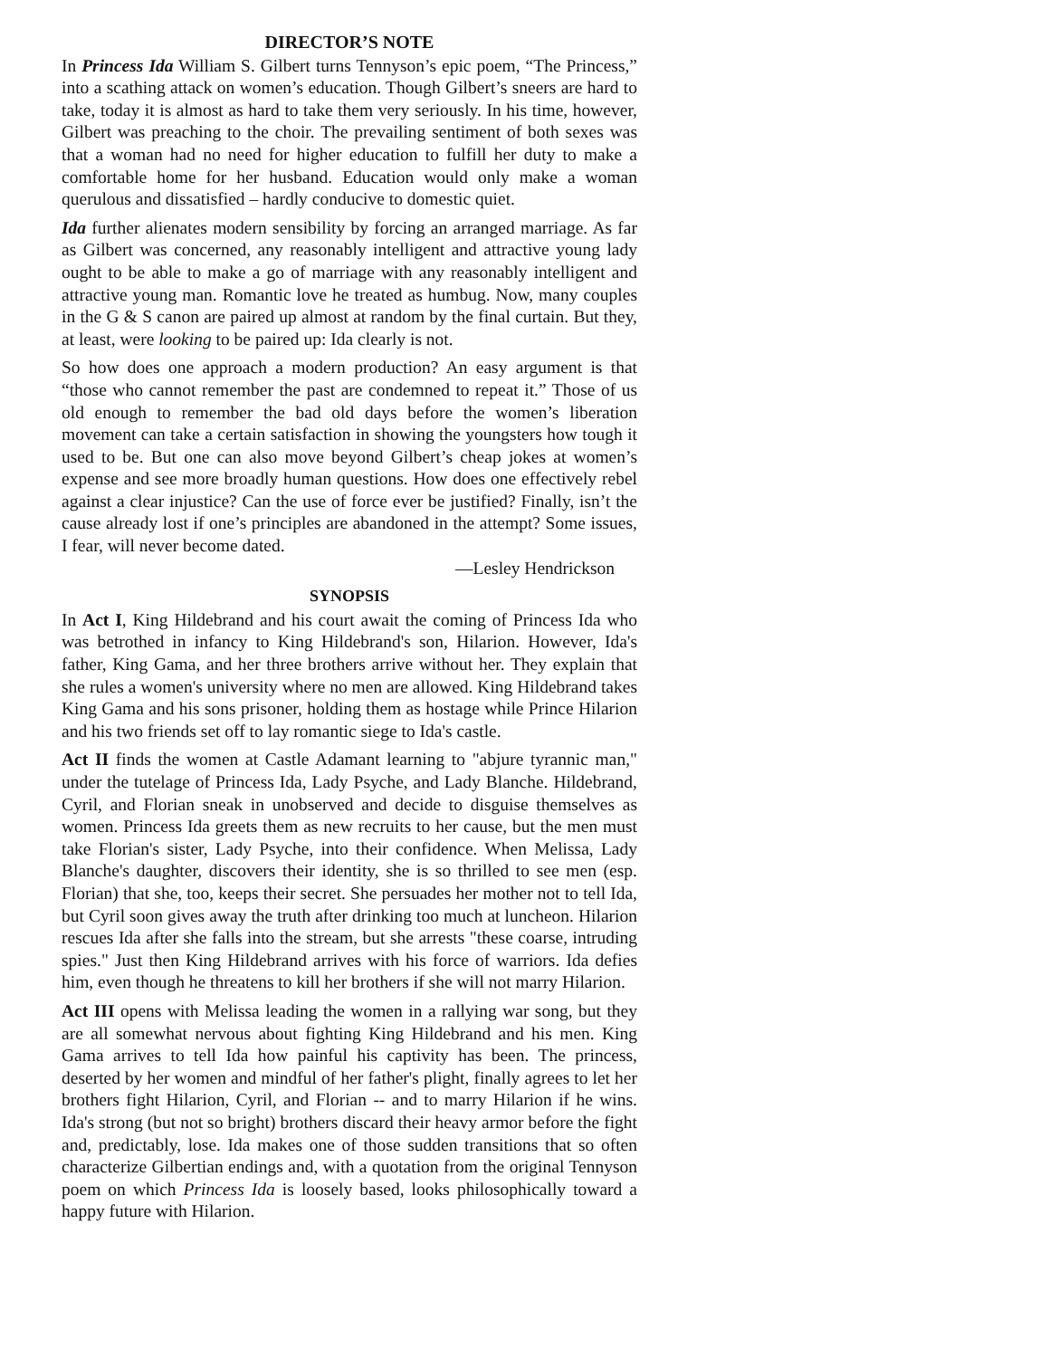DIRECTOR’S NOTE
In Princess Ida William S. Gilbert turns Tennyson’s epic poem, “The Princess,” into a scathing attack on women’s education. Though Gilbert’s sneers are hard to take, today it is almost as hard to take them very seriously. In his time, however, Gilbert was preaching to the choir. The prevailing sentiment of both sexes was that a woman had no need for higher education to fulfill her duty to make a comfortable home for her husband. Education would only make a woman querulous and dissatisfied – hardly conducive to domestic quiet.
Ida further alienates modern sensibility by forcing an arranged marriage. As far as Gilbert was concerned, any reasonably intelligent and attractive young lady ought to be able to make a go of marriage with any reasonably intelligent and attractive young man. Romantic love he treated as humbug. Now, many couples in the G & S canon are paired up almost at random by the final curtain. But they, at least, were looking to be paired up: Ida clearly is not.
So how does one approach a modern production? An easy argument is that “those who cannot remember the past are condemned to repeat it.” Those of us old enough to remember the bad old days before the women’s liberation movement can take a certain satisfaction in showing the youngsters how tough it used to be. But one can also move beyond Gilbert’s cheap jokes at women’s expense and see more broadly human questions. How does one effectively rebel against a clear injustice? Can the use of force ever be justified? Finally, isn’t the cause already lost if one’s principles are abandoned in the attempt? Some issues, I fear, will never become dated.
—Lesley Hendrickson
SYNOPSIS
In Act I, King Hildebrand and his court await the coming of Princess Ida who was betrothed in infancy to King Hildebrand's son, Hilarion. However, Ida's father, King Gama, and her three brothers arrive without her. They explain that she rules a women's university where no men are allowed. King Hildebrand takes King Gama and his sons prisoner, holding them as hostage while Prince Hilarion and his two friends set off to lay romantic siege to Ida's castle.
Act II finds the women at Castle Adamant learning to "abjure tyrannic man," under the tutelage of Princess Ida, Lady Psyche, and Lady Blanche. Hildebrand, Cyril, and Florian sneak in unobserved and decide to disguise themselves as women. Princess Ida greets them as new recruits to her cause, but the men must take Florian's sister, Lady Psyche, into their confidence. When Melissa, Lady Blanche's daughter, discovers their identity, she is so thrilled to see men (esp. Florian) that she, too, keeps their secret. She persuades her mother not to tell Ida, but Cyril soon gives away the truth after drinking too much at luncheon. Hilarion rescues Ida after she falls into the stream, but she arrests "these coarse, intruding spies." Just then King Hildebrand arrives with his force of warriors. Ida defies him, even though he threatens to kill her brothers if she will not marry Hilarion.
Act III opens with Melissa leading the women in a rallying war song, but they are all somewhat nervous about fighting King Hildebrand and his men. King Gama arrives to tell Ida how painful his captivity has been. The princess, deserted by her women and mindful of her father's plight, finally agrees to let her brothers fight Hilarion, Cyril, and Florian -- and to marry Hilarion if he wins. Ida's strong (but not so bright) brothers discard their heavy armor before the fight and, predictably, lose. Ida makes one of those sudden transitions that so often characterize Gilbertian endings and, with a quotation from the original Tennyson poem on which Princess Ida is loosely based, looks philosophically toward a happy future with Hilarion.